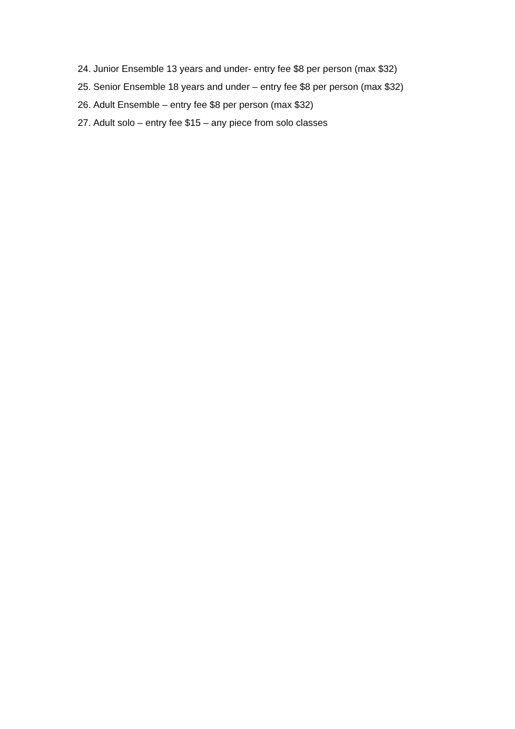24. Junior Ensemble 13 years and under- entry fee $8 per person (max $32)
25. Senior Ensemble 18 years and under – entry fee $8 per person (max $32)
26. Adult Ensemble – entry fee $8 per person (max $32)
27. Adult solo – entry fee $15 – any piece from solo classes